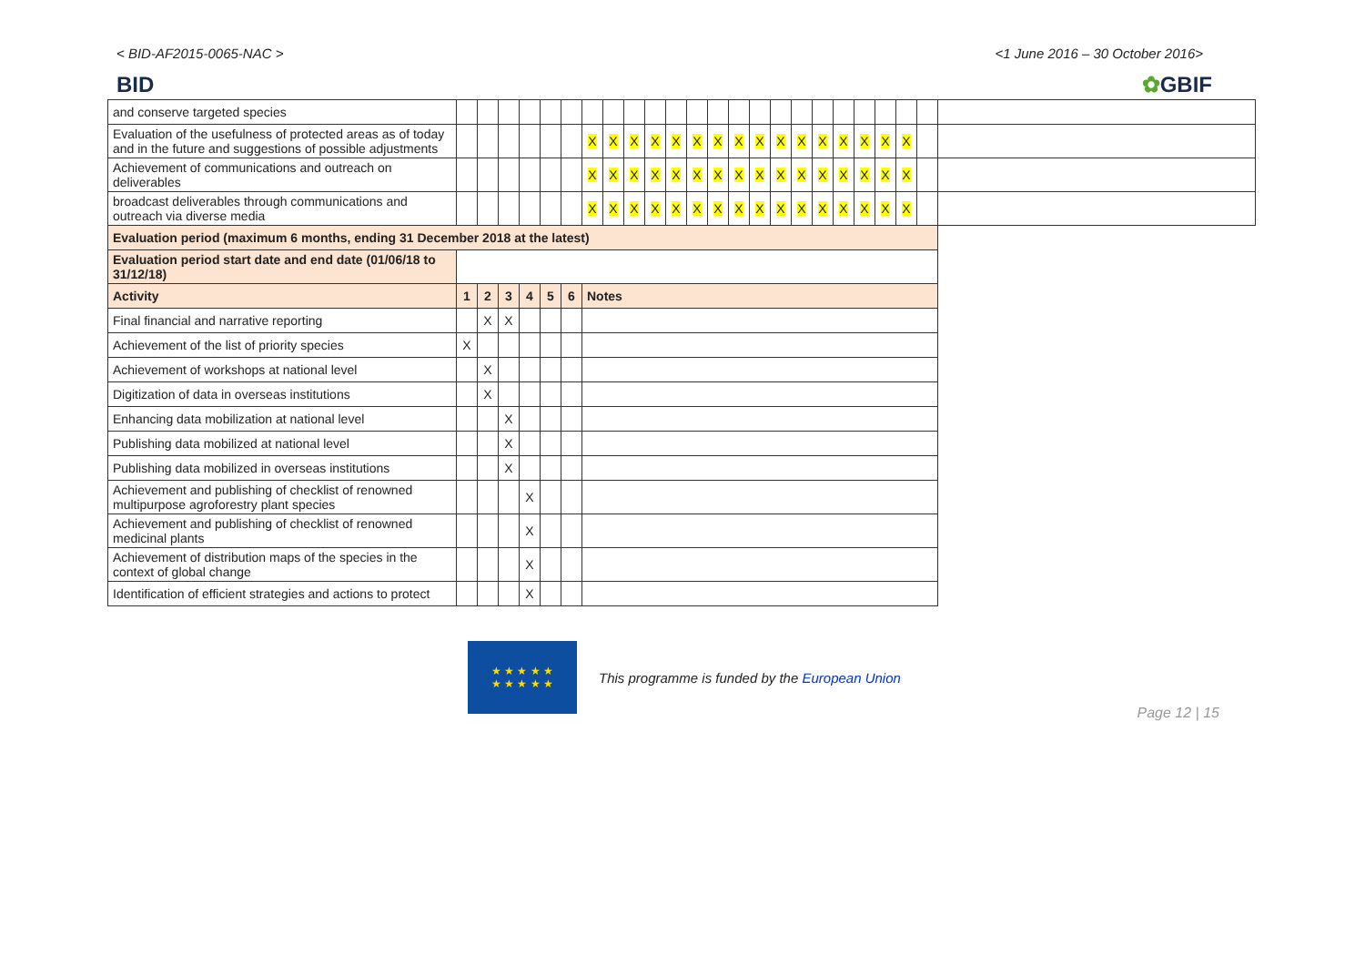< BID-AF2015-0065-NAC > <1 June 2016 – 30 October 2016>
BID ✿GBIF
| and conserve targeted species | | | | | | | | | | | | | | | | | | | | | | | | |
| Evaluation of the usefulness of protected areas as of today and in the future and suggestions of possible adjustments | | | | | | | X | X | X | X | X | X | X | X | X | X | X | X | X | X | X | X | | |
| Achievement of communications and outreach on deliverables | | | | | | | X | X | X | X | X | X | X | X | X | X | X | X | X | X | X | X | | |
| broadcast deliverables through communications and outreach via diverse media | | | | | | | X | X | X | X | X | X | X | X | X | X | X | X | X | X | X | X | | |
| Evaluation period (maximum 6 months, ending 31 December 2018 at the latest) | | | | | | | | | | | | | | | | | | | | | | | | |
| Evaluation period start date and end date (01/06/18 to 31/12/18) | | | | | | | | | | | | | | | | | | | | | | | | |
| Activity | 1 | 2 | 3 | 4 | 5 | 6 | Notes | | | | | | | | | | | | | | | | | |
| Final financial and narrative reporting | | X | X | | | | | | | | | | | | | | | | | | | | | |
| Achievement of the list of priority species | X | | | | | | | | | | | | | | | | | | | | | | | |
| Achievement of workshops at national level | | X | | | | | | | | | | | | | | | | | | | | | | |
| Digitization of data in overseas institutions | | X | | | | | | | | | | | | | | | | | | | | | | |
| Enhancing data mobilization at national level | | | X | | | | | | | | | | | | | | | | | | | | | |
| Publishing data mobilized at national level | | | X | | | | | | | | | | | | | | | | | | | | | |
| Publishing data mobilized in overseas institutions | | | X | | | | | | | | | | | | | | | | | | | | | |
| Achievement and publishing of checklist of renowned multipurpose agroforestry plant species | | | | X | | | | | | | | | | | | | | | | | | | | |
| Achievement and publishing of checklist of renowned medicinal plants | | | | X | | | | | | | | | | | | | | | | | | | | |
| Achievement of distribution maps of the species in the context of global change | | | | X | | | | | | | | | | | | | | | | | | | | |
| Identification of efficient strategies and actions to protect | | | | X | | | | | | | | | | | | | | | | | | | | |
★ ★ ★ ★ ★
★ ★ ★ ★ ★
This programme is funded by the European Union
Page 12 | 15